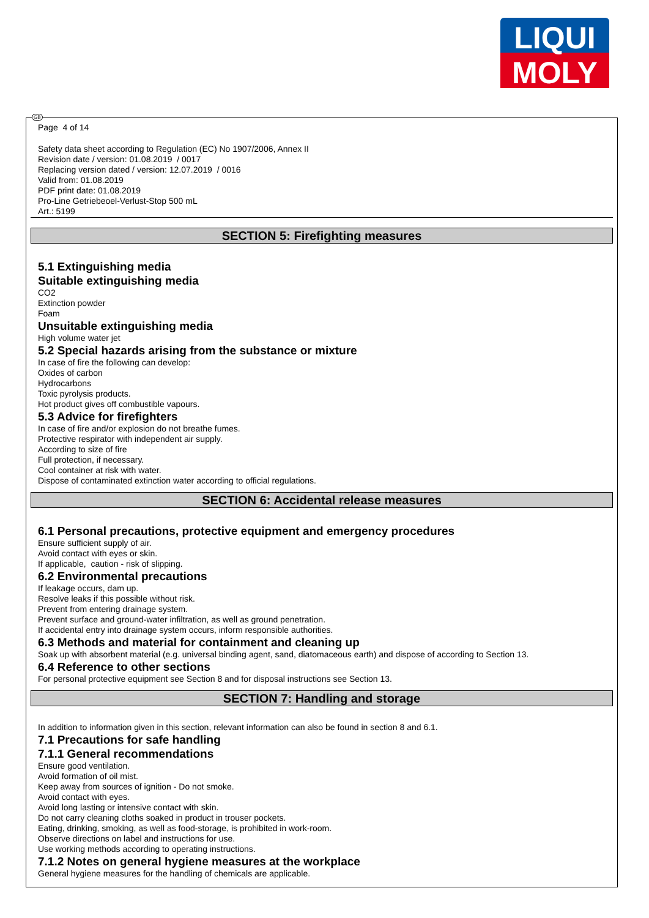LIQUI
MOLY
GB
Page 4 of 14
Safety data sheet according to Regulation (EC) No 1907/2006, Annex II
Revision date / version: 01.08.2019 / 0017
Replacing version dated / version: 12.07.2019 / 0016
Valid from: 01.08.2019
PDF print date: 01.08.2019
Pro-Line Getriebeoel-Verlust-Stop 500 mL
Art.: 5199
SECTION 5: Firefighting measures
5.1 Extinguishing media
Suitable extinguishing media
CO2
Extinction powder
Foam
Unsuitable extinguishing media
High volume water jet
5.2 Special hazards arising from the substance or mixture
In case of fire the following can develop:
Oxides of carbon
Hydrocarbons
Toxic pyrolysis products.
Hot product gives off combustible vapours.
5.3 Advice for firefighters
In case of fire and/or explosion do not breathe fumes.
Protective respirator with independent air supply.
According to size of fire
Full protection, if necessary.
Cool container at risk with water.
Dispose of contaminated extinction water according to official regulations.
SECTION 6: Accidental release measures
6.1 Personal precautions, protective equipment and emergency procedures
Ensure sufficient supply of air.
Avoid contact with eyes or skin.
If applicable, caution - risk of slipping.
6.2 Environmental precautions
If leakage occurs, dam up.
Resolve leaks if this possible without risk.
Prevent from entering drainage system.
Prevent surface and ground-water infiltration, as well as ground penetration.
If accidental entry into drainage system occurs, inform responsible authorities.
6.3 Methods and material for containment and cleaning up
Soak up with absorbent material (e.g. universal binding agent, sand, diatomaceous earth) and dispose of according to Section 13.
6.4 Reference to other sections
For personal protective equipment see Section 8 and for disposal instructions see Section 13.
SECTION 7: Handling and storage
In addition to information given in this section, relevant information can also be found in section 8 and 6.1.
7.1 Precautions for safe handling
7.1.1 General recommendations
Ensure good ventilation.
Avoid formation of oil mist.
Keep away from sources of ignition - Do not smoke.
Avoid contact with eyes.
Avoid long lasting or intensive contact with skin.
Do not carry cleaning cloths soaked in product in trouser pockets.
Eating, drinking, smoking, as well as food-storage, is prohibited in work-room.
Observe directions on label and instructions for use.
Use working methods according to operating instructions.
7.1.2 Notes on general hygiene measures at the workplace
General hygiene measures for the handling of chemicals are applicable.